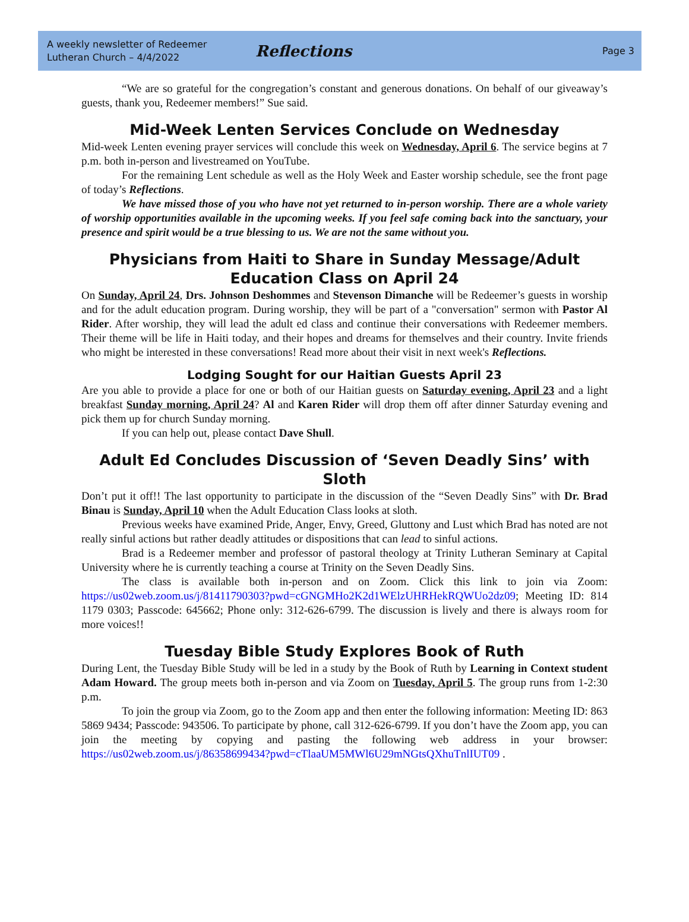A weekly newsletter of Redeemer
Lutheran Church – 4/4/2022
Reflections
Page 3
“We are so grateful for the congregation’s constant and generous donations. On behalf of our giveaway’s guests, thank you, Redeemer members!” Sue said.
Mid-Week Lenten Services Conclude on Wednesday
Mid-week Lenten evening prayer services will conclude this week on Wednesday, April 6. The service begins at 7 p.m. both in-person and livestreamed on YouTube.
For the remaining Lent schedule as well as the Holy Week and Easter worship schedule, see the front page of today’s Reflections.
We have missed those of you who have not yet returned to in-person worship. There are a whole variety of worship opportunities available in the upcoming weeks. If you feel safe coming back into the sanctuary, your presence and spirit would be a true blessing to us. We are not the same without you.
Physicians from Haiti to Share in Sunday Message/Adult Education Class on April 24
On Sunday, April 24, Drs. Johnson Deshommes and Stevenson Dimanche will be Redeemer’s guests in worship and for the adult education program. During worship, they will be part of a "conversation" sermon with Pastor Al Rider. After worship, they will lead the adult ed class and continue their conversations with Redeemer members. Their theme will be life in Haiti today, and their hopes and dreams for themselves and their country. Invite friends who might be interested in these conversations! Read more about their visit in next week's Reflections.
Lodging Sought for our Haitian Guests April 23
Are you able to provide a place for one or both of our Haitian guests on Saturday evening, April 23 and a light breakfast Sunday morning, April 24? Al and Karen Rider will drop them off after dinner Saturday evening and pick them up for church Sunday morning.
If you can help out, please contact Dave Shull.
Adult Ed Concludes Discussion of ‘Seven Deadly Sins’ with Sloth
Don’t put it off!! The last opportunity to participate in the discussion of the “Seven Deadly Sins” with Dr. Brad Binau is Sunday, April 10 when the Adult Education Class looks at sloth.
Previous weeks have examined Pride, Anger, Envy, Greed, Gluttony and Lust which Brad has noted are not really sinful actions but rather deadly attitudes or dispositions that can lead to sinful actions.
Brad is a Redeemer member and professor of pastoral theology at Trinity Lutheran Seminary at Capital University where he is currently teaching a course at Trinity on the Seven Deadly Sins.
The class is available both in-person and on Zoom. Click this link to join via Zoom: https://us02web.zoom.us/j/81411790303?pwd=cGNGMHo2K2d1WElzUHRHekRQWUo2dz09; Meeting ID: 814 1179 0303; Passcode: 645662; Phone only: 312-626-6799. The discussion is lively and there is always room for more voices!!
Tuesday Bible Study Explores Book of Ruth
During Lent, the Tuesday Bible Study will be led in a study by the Book of Ruth by Learning in Context student Adam Howard. The group meets both in-person and via Zoom on Tuesday, April 5. The group runs from 1-2:30 p.m.
To join the group via Zoom, go to the Zoom app and then enter the following information: Meeting ID: 863 5869 9434; Passcode: 943506. To participate by phone, call 312-626-6799. If you don’t have the Zoom app, you can join the meeting by copying and pasting the following web address in your browser: https://us02web.zoom.us/j/86358699434?pwd=cTlaaUM5MWl6U29mNGtsQXhuTnlIUT09 .